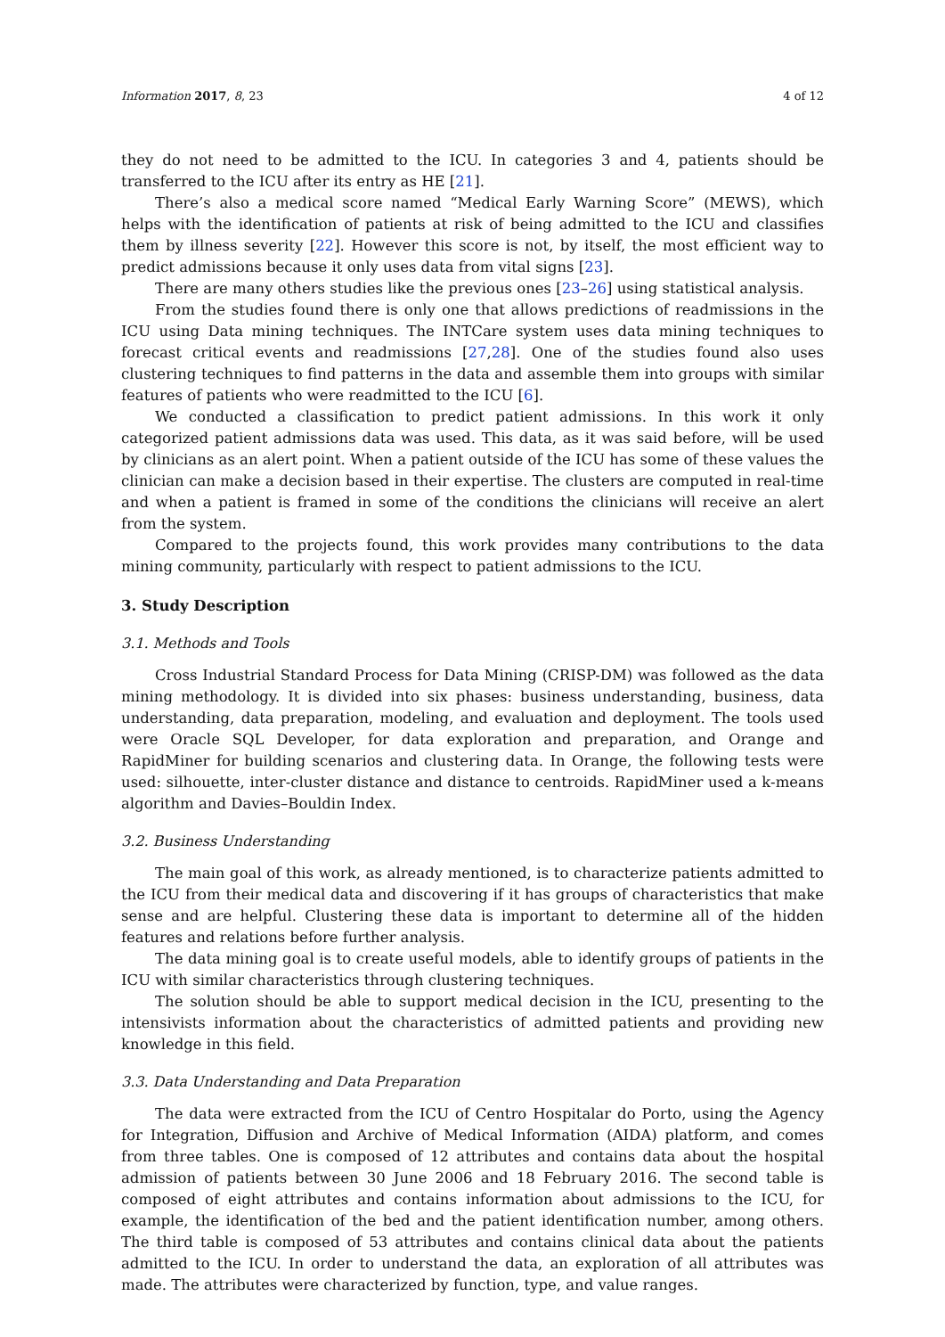Information 2017, 8, 23 4 of 12
they do not need to be admitted to the ICU. In categories 3 and 4, patients should be transferred to the ICU after its entry as HE [21].
There’s also a medical score named “Medical Early Warning Score” (MEWS), which helps with the identification of patients at risk of being admitted to the ICU and classifies them by illness severity [22]. However this score is not, by itself, the most efficient way to predict admissions because it only uses data from vital signs [23].
There are many others studies like the previous ones [23–26] using statistical analysis.
From the studies found there is only one that allows predictions of readmissions in the ICU using Data mining techniques. The INTCare system uses data mining techniques to forecast critical events and readmissions [27,28]. One of the studies found also uses clustering techniques to find patterns in the data and assemble them into groups with similar features of patients who were readmitted to the ICU [6].
We conducted a classification to predict patient admissions. In this work it only categorized patient admissions data was used. This data, as it was said before, will be used by clinicians as an alert point. When a patient outside of the ICU has some of these values the clinician can make a decision based in their expertise. The clusters are computed in real-time and when a patient is framed in some of the conditions the clinicians will receive an alert from the system.
Compared to the projects found, this work provides many contributions to the data mining community, particularly with respect to patient admissions to the ICU.
3. Study Description
3.1. Methods and Tools
Cross Industrial Standard Process for Data Mining (CRISP-DM) was followed as the data mining methodology. It is divided into six phases: business understanding, business, data understanding, data preparation, modeling, and evaluation and deployment. The tools used were Oracle SQL Developer, for data exploration and preparation, and Orange and RapidMiner for building scenarios and clustering data. In Orange, the following tests were used: silhouette, inter-cluster distance and distance to centroids. RapidMiner used a k-means algorithm and Davies–Bouldin Index.
3.2. Business Understanding
The main goal of this work, as already mentioned, is to characterize patients admitted to the ICU from their medical data and discovering if it has groups of characteristics that make sense and are helpful. Clustering these data is important to determine all of the hidden features and relations before further analysis.
The data mining goal is to create useful models, able to identify groups of patients in the ICU with similar characteristics through clustering techniques.
The solution should be able to support medical decision in the ICU, presenting to the intensivists information about the characteristics of admitted patients and providing new knowledge in this field.
3.3. Data Understanding and Data Preparation
The data were extracted from the ICU of Centro Hospitalar do Porto, using the Agency for Integration, Diffusion and Archive of Medical Information (AIDA) platform, and comes from three tables. One is composed of 12 attributes and contains data about the hospital admission of patients between 30 June 2006 and 18 February 2016. The second table is composed of eight attributes and contains information about admissions to the ICU, for example, the identification of the bed and the patient identification number, among others. The third table is composed of 53 attributes and contains clinical data about the patients admitted to the ICU. In order to understand the data, an exploration of all attributes was made. The attributes were characterized by function, type, and value ranges.